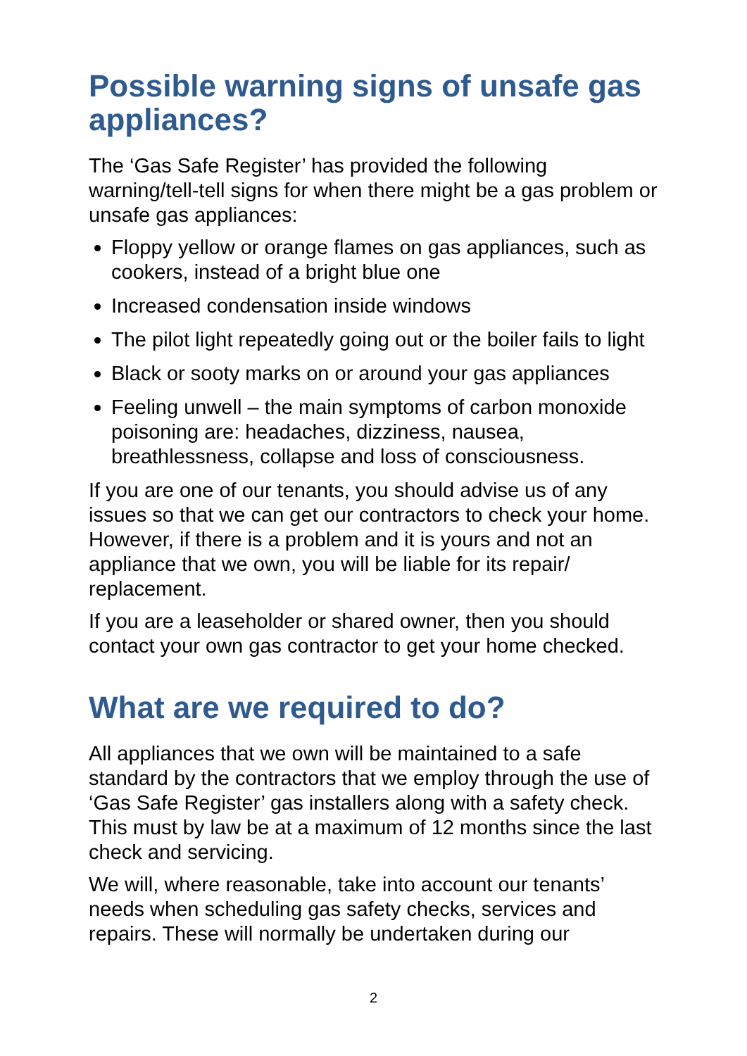Possible warning signs of unsafe gas appliances?
The ‘Gas Safe Register’ has provided the following warning/tell-tell signs for when there might be a gas problem or unsafe gas appliances:
Floppy yellow or orange flames on gas appliances, such as cookers, instead of a bright blue one
Increased condensation inside windows
The pilot light repeatedly going out or the boiler fails to light
Black or sooty marks on or around your gas appliances
Feeling unwell – the main symptoms of carbon monoxide poisoning are: headaches, dizziness, nausea, breathlessness, collapse and loss of consciousness.
If you are one of our tenants, you should advise us of any issues so that we can get our contractors to check your home. However, if there is a problem and it is yours and not an appliance that we own, you will be liable for its repair/ replacement.
If you are a leaseholder or shared owner, then you should contact your own gas contractor to get your home checked.
What are we required to do?
All appliances that we own will be maintained to a safe standard by the contractors that we employ through the use of ‘Gas Safe Register’ gas installers along with a safety check. This must by law be at a maximum of 12 months since the last check and servicing.
We will, where reasonable, take into account our tenants’ needs when scheduling gas safety checks, services and repairs. These will normally be undertaken during our
2